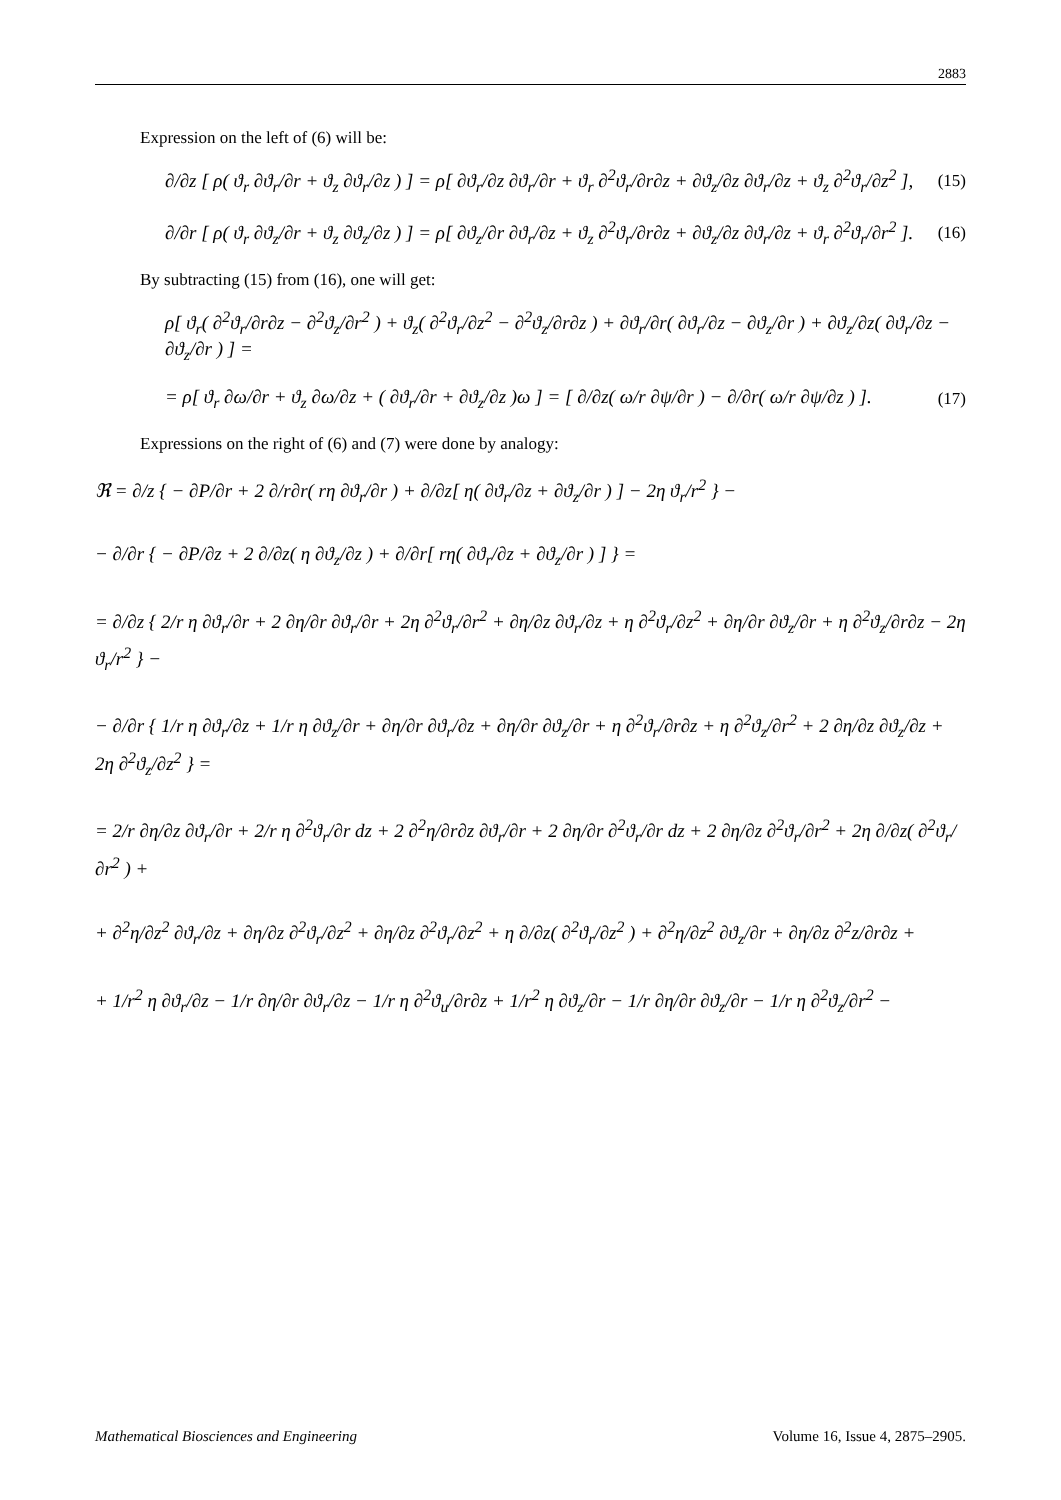2883
Expression on the left of (6) will be:
∂/∂z [ ρ( ϑ<sub>r</sub> ∂ϑ<sub>r</sub>/∂r + ϑ<sub>z</sub> ∂ϑ<sub>r</sub>/∂z ) ] = ρ[ ∂ϑ<sub>r</sub>/∂z ∂ϑ<sub>r</sub>/∂r + ϑ<sub>r</sub> ∂<sup>2</sup>ϑ<sub>r</sub>/∂r∂z + ∂ϑ<sub>z</sub>/∂z ∂ϑ<sub>r</sub>/∂z + ϑ<sub>z</sub> ∂<sup>2</sup>ϑ<sub>r</sub>/∂z<sup>2</sup> ], (15)
∂/∂r [ ρ( ϑ<sub>r</sub> ∂ϑ<sub>z</sub>/∂r + ϑ<sub>z</sub> ∂ϑ<sub>z</sub>/∂z ) ] = ρ[ ∂ϑ<sub>z</sub>/∂r ∂ϑ<sub>r</sub>/∂z + ϑ<sub>z</sub> ∂<sup>2</sup>ϑ<sub>r</sub>/∂r∂z + ∂ϑ<sub>z</sub>/∂z ∂ϑ<sub>r</sub>/∂z + ϑ<sub>r</sub> ∂<sup>2</sup>ϑ<sub>r</sub>/∂r<sup>2</sup> ]. (16)
By subtracting (15) from (16), one will get:
ρ[ ϑ<sub>r</sub>( ∂<sup>2</sup>ϑ<sub>r</sub>/∂r∂z − ∂<sup>2</sup>ϑ<sub>z</sub>/∂r<sup>2</sup> ) + ϑ<sub>z</sub>( ∂<sup>2</sup>ϑ<sub>r</sub>/∂z<sup>2</sup> − ∂<sup>2</sup>ϑ<sub>z</sub>/∂r∂z ) + ∂ϑ<sub>r</sub>/∂r( ∂ϑ<sub>r</sub>/∂z − ∂ϑ<sub>z</sub>/∂r ) + ∂ϑ<sub>z</sub>/∂z( ∂ϑ<sub>r</sub>/∂z − ∂ϑ<sub>z</sub>/∂r ) ] =
= ρ[ ϑ<sub>r</sub> ∂ω/∂r + ϑ<sub>z</sub> ∂ω/∂z + ( ∂ϑ<sub>r</sub>/∂r + ∂ϑ<sub>z</sub>/∂z )ω ] = [ ∂/∂z( ω/r ∂ψ/∂r ) − ∂/∂r( ω/r ∂ψ/∂z ) ]. (17)
Expressions on the right of (6) and (7) were done by analogy:
ℜ = ∂/z { − ∂P/∂r + 2 ∂/r∂r( rη ∂ϑ<sub>r</sub>/∂r ) + ∂/∂z[ η( ∂ϑ<sub>r</sub>/∂z + ∂ϑ<sub>z</sub>/∂r ) ] − 2η ϑ<sub>r</sub>/r<sup>2</sup> } −
− ∂/∂r { − ∂P/∂z + 2 ∂/∂z( η ∂ϑ<sub>z</sub>/∂z ) + ∂/∂r[ rη( ∂ϑ<sub>r</sub>/∂z + ∂ϑ<sub>z</sub>/∂r ) ] } =
= ∂/∂z { 2/r η ∂ϑ<sub>r</sub>/∂r + 2 ∂η/∂r ∂ϑ<sub>r</sub>/∂r + 2η ∂<sup>2</sup>ϑ<sub>r</sub>/∂r<sup>2</sup> + ∂η/∂z ∂ϑ<sub>r</sub>/∂z + η ∂<sup>2</sup>ϑ<sub>r</sub>/∂z<sup>2</sup> + ∂η/∂r ∂ϑ<sub>z</sub>/∂r + η ∂<sup>2</sup>ϑ<sub>z</sub>/∂r∂z − 2η ϑ<sub>r</sub>/r<sup>2</sup> } −
− ∂/∂r { 1/r η ∂ϑ<sub>r</sub>/∂z + 1/r η ∂ϑ<sub>z</sub>/∂r + ∂η/∂r ∂ϑ<sub>r</sub>/∂z + ∂η/∂r ∂ϑ<sub>z</sub>/∂r + η ∂<sup>2</sup>ϑ<sub>r</sub>/∂r∂z + η ∂<sup>2</sup>ϑ<sub>z</sub>/∂r<sup>2</sup> + 2 ∂η/∂z ∂ϑ<sub>z</sub>/∂z + 2η ∂<sup>2</sup>ϑ<sub>z</sub>/∂z<sup>2</sup> } =
= 2/r ∂η/∂z ∂ϑ<sub>r</sub>/∂r + 2/r η ∂<sup>2</sup>ϑ<sub>r</sub>/∂r dz + 2 ∂<sup>2</sup>η/∂r∂z ∂ϑ<sub>r</sub>/∂r + 2 ∂η/∂r ∂<sup>2</sup>ϑ<sub>r</sub>/∂r dz + 2 ∂η/∂z ∂<sup>2</sup>ϑ<sub>r</sub>/∂r<sup>2</sup> + 2η ∂/∂z( ∂<sup>2</sup>ϑ<sub>r</sub>/∂r<sup>2</sup> ) +
+ ∂<sup>2</sup>η/∂z<sup>2</sup> ∂ϑ<sub>r</sub>/∂z + ∂η/∂z ∂<sup>2</sup>ϑ<sub>r</sub>/∂z<sup>2</sup> + ∂η/∂z ∂<sup>2</sup>ϑ<sub>r</sub>/∂z<sup>2</sup> + η ∂/∂z( ∂<sup>2</sup>ϑ<sub>r</sub>/∂z<sup>2</sup> ) + ∂<sup>2</sup>η/∂z<sup>2</sup> ∂ϑ<sub>z</sub>/∂r + ∂η/∂z ∂<sup>2</sup>z/∂r∂z +
+ 1/r<sup>2</sup> η ∂ϑ<sub>r</sub>/∂z − 1/r ∂η/∂r ∂ϑ<sub>r</sub>/∂z − 1/r η ∂<sup>2</sup>ϑ<sub>u</sub>/∂r∂z + 1/r<sup>2</sup> η ∂ϑ<sub>z</sub>/∂r − 1/r ∂η/∂r ∂ϑ<sub>z</sub>/∂r − 1/r η ∂<sup>2</sup>ϑ<sub>z</sub>/∂r<sup>2</sup> −
Mathematical Biosciences and Engineering Volume 16, Issue 4, 2875–2905.